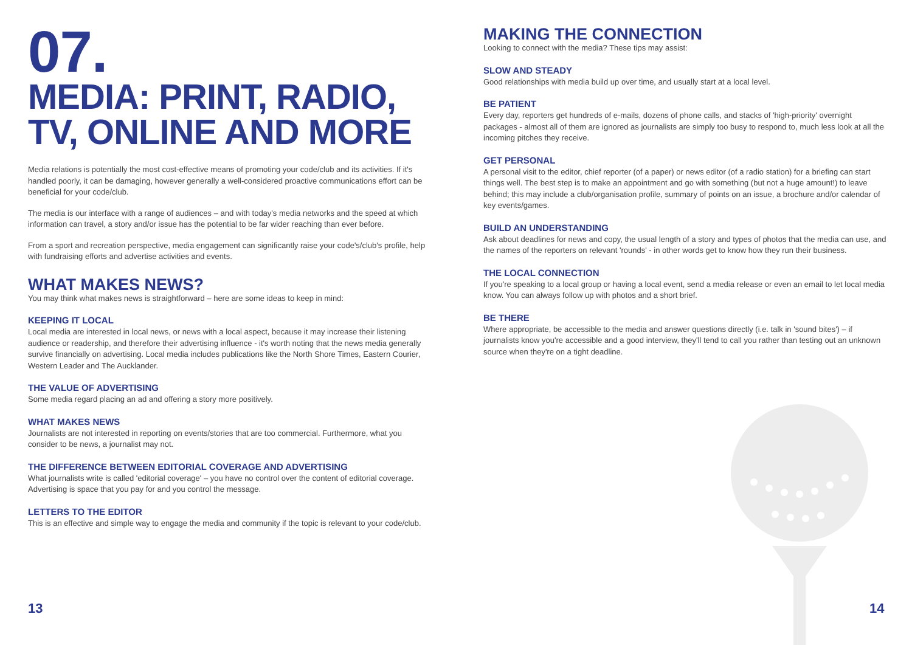07.
MEDIA: PRINT, RADIO, TV, ONLINE AND MORE
Media relations is potentially the most cost-effective means of promoting your code/club and its activities. If it's handled poorly, it can be damaging, however generally a well-considered proactive communications effort can be beneficial for your code/club.
The media is our interface with a range of audiences – and with today's media networks and the speed at which information can travel, a story and/or issue has the potential to be far wider reaching than ever before.
From a sport and recreation perspective, media engagement can significantly raise your code's/club's profile, help with fundraising efforts and advertise activities and events.
WHAT MAKES NEWS?
You may think what makes news is straightforward – here are some ideas to keep in mind:
KEEPING IT LOCAL
Local media are interested in local news, or news with a local aspect, because it may increase their listening audience or readership, and therefore their advertising influence - it's worth noting that the news media generally survive financially on advertising. Local media includes publications like the North Shore Times, Eastern Courier, Western Leader and The Aucklander.
THE VALUE OF ADVERTISING
Some media regard placing an ad and offering a story more positively.
WHAT MAKES NEWS
Journalists are not interested in reporting on events/stories that are too commercial. Furthermore, what you consider to be news, a journalist may not.
THE DIFFERENCE BETWEEN EDITORIAL COVERAGE AND ADVERTISING
What journalists write is called 'editorial coverage' – you have no control over the content of editorial coverage. Advertising is space that you pay for and you control the message.
LETTERS TO THE EDITOR
This is an effective and simple way to engage the media and community if the topic is relevant to your code/club.
MAKING THE CONNECTION
Looking to connect with the media? These tips may assist:
SLOW AND STEADY
Good relationships with media build up over time, and usually start at a local level.
BE PATIENT
Every day, reporters get hundreds of e-mails, dozens of phone calls, and stacks of 'high-priority' overnight packages - almost all of them are ignored as journalists are simply too busy to respond to, much less look at all the incoming pitches they receive.
GET PERSONAL
A personal visit to the editor, chief reporter (of a paper) or news editor (of a radio station) for a briefing can start things well. The best step is to make an appointment and go with something (but not a huge amount!) to leave behind; this may include a club/organisation profile, summary of points on an issue, a brochure and/or calendar of key events/games.
BUILD AN UNDERSTANDING
Ask about deadlines for news and copy, the usual length of a story and types of photos that the media can use, and the names of the reporters on relevant 'rounds' - in other words get to know how they run their business.
THE LOCAL CONNECTION
If you're speaking to a local group or having a local event, send a media release or even an email to let local media know. You can always follow up with photos and a short brief.
BE THERE
Where appropriate, be accessible to the media and answer questions directly (i.e. talk in 'sound bites') – if journalists know you're accessible and a good interview, they'll tend to call you rather than testing out an unknown source when they're on a tight deadline.
13 14